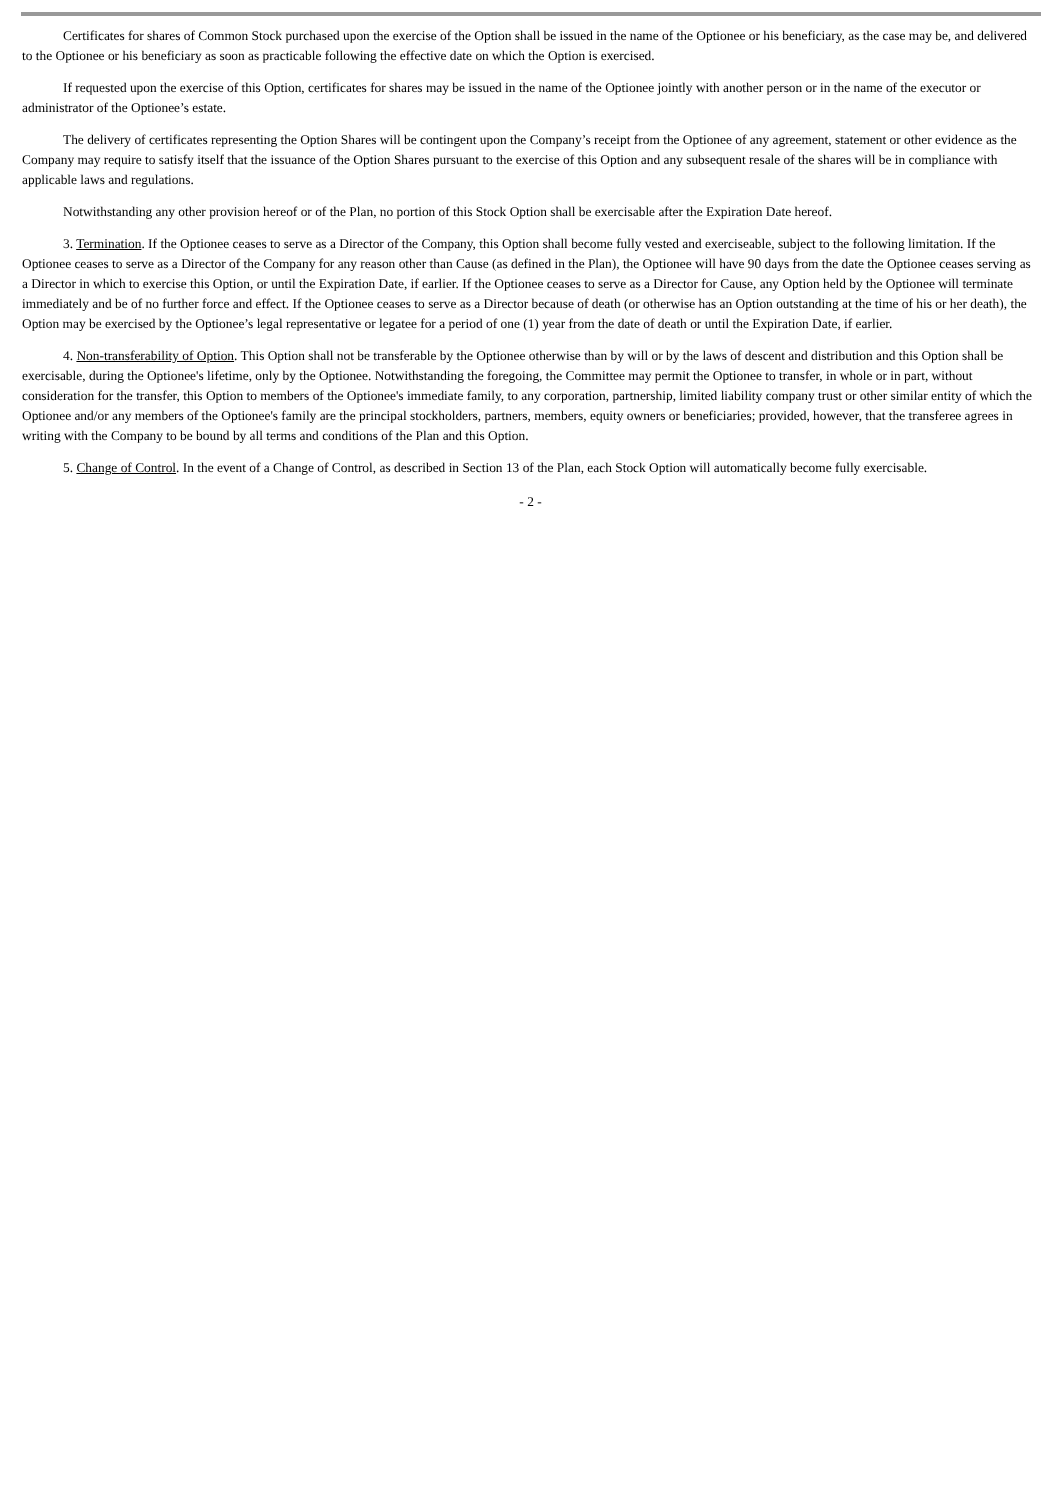Certificates for shares of Common Stock purchased upon the exercise of the Option shall be issued in the name of the Optionee or his beneficiary, as the case may be, and delivered to the Optionee or his beneficiary as soon as practicable following the effective date on which the Option is exercised.
If requested upon the exercise of this Option, certificates for shares may be issued in the name of the Optionee jointly with another person or in the name of the executor or administrator of the Optionee’s estate.
The delivery of certificates representing the Option Shares will be contingent upon the Company’s receipt from the Optionee of any agreement, statement or other evidence as the Company may require to satisfy itself that the issuance of the Option Shares pursuant to the exercise of this Option and any subsequent resale of the shares will be in compliance with applicable laws and regulations.
Notwithstanding any other provision hereof or of the Plan, no portion of this Stock Option shall be exercisable after the Expiration Date hereof.
3. Termination. If the Optionee ceases to serve as a Director of the Company, this Option shall become fully vested and exerciseable, subject to the following limitation. If the Optionee ceases to serve as a Director of the Company for any reason other than Cause (as defined in the Plan), the Optionee will have 90 days from the date the Optionee ceases serving as a Director in which to exercise this Option, or until the Expiration Date, if earlier. If the Optionee ceases to serve as a Director for Cause, any Option held by the Optionee will terminate immediately and be of no further force and effect. If the Optionee ceases to serve as a Director because of death (or otherwise has an Option outstanding at the time of his or her death), the Option may be exercised by the Optionee’s legal representative or legatee for a period of one (1) year from the date of death or until the Expiration Date, if earlier.
4. Non-transferability of Option. This Option shall not be transferable by the Optionee otherwise than by will or by the laws of descent and distribution and this Option shall be exercisable, during the Optionee's lifetime, only by the Optionee. Notwithstanding the foregoing, the Committee may permit the Optionee to transfer, in whole or in part, without consideration for the transfer, this Option to members of the Optionee's immediate family, to any corporation, partnership, limited liability company trust or other similar entity of which the Optionee and/or any members of the Optionee's family are the principal stockholders, partners, members, equity owners or beneficiaries; provided, however, that the transferee agrees in writing with the Company to be bound by all terms and conditions of the Plan and this Option.
5. Change of Control. In the event of a Change of Control, as described in Section 13 of the Plan, each Stock Option will automatically become fully exercisable.
- 2 -